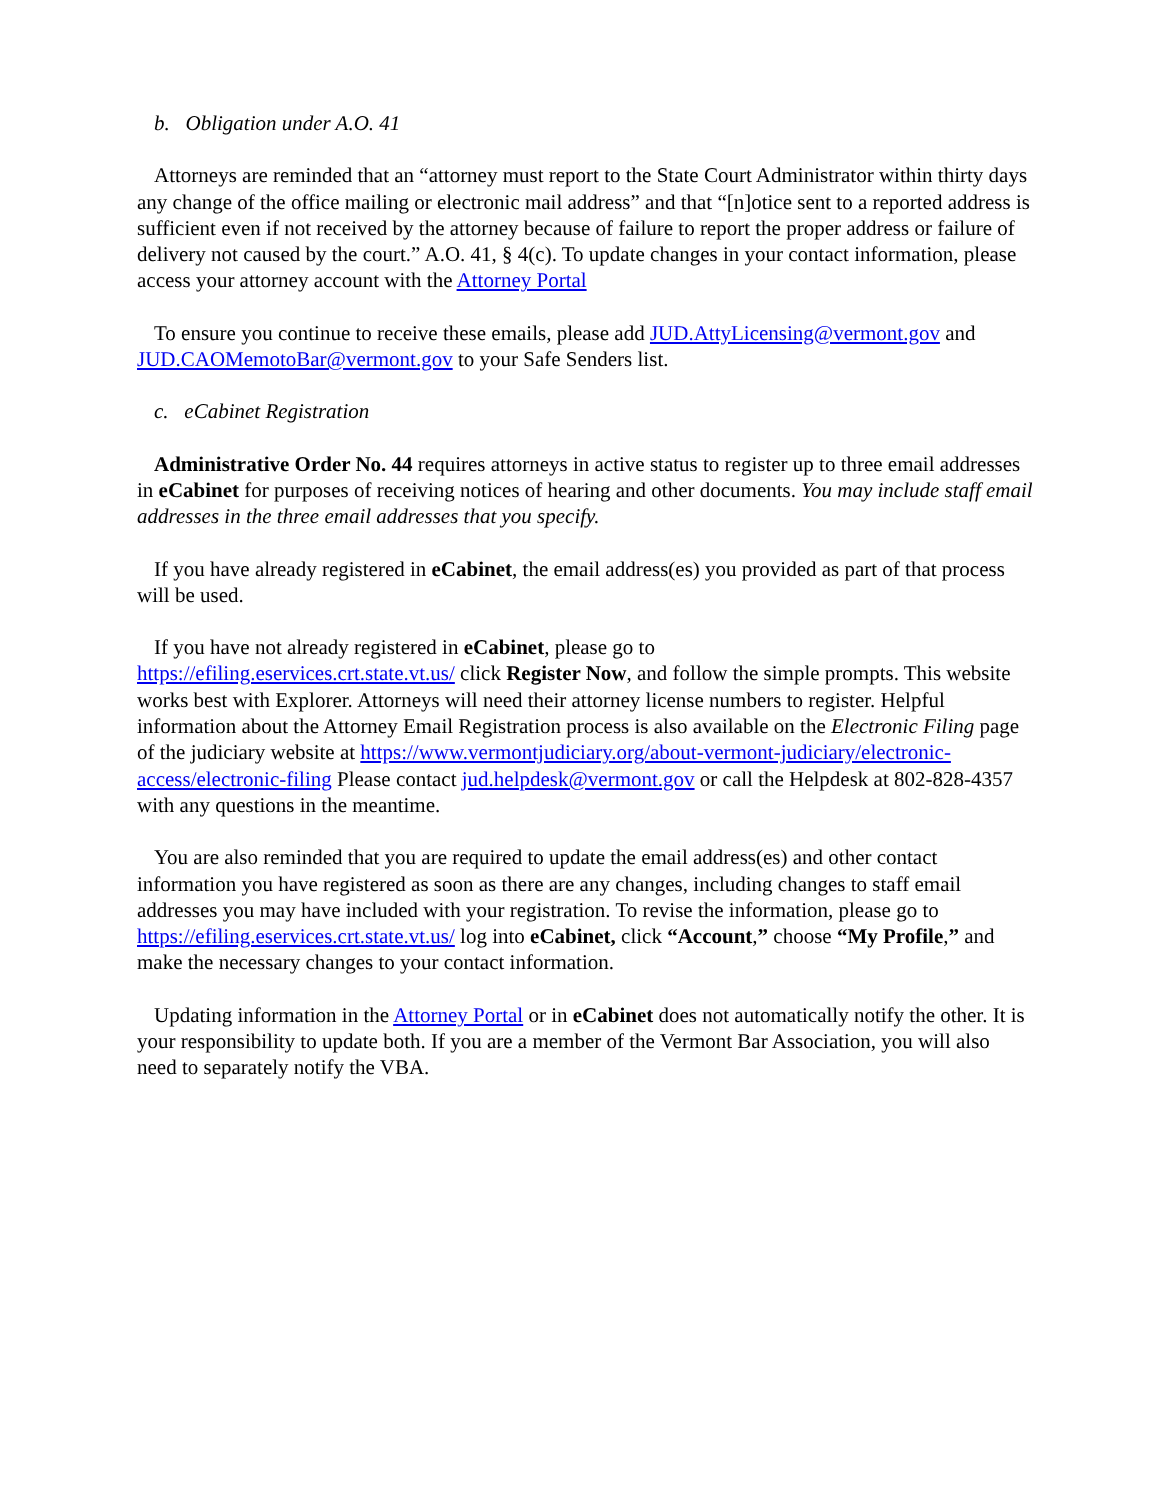b. Obligation under A.O. 41
Attorneys are reminded that an “attorney must report to the State Court Administrator within thirty days any change of the office mailing or electronic mail address” and that “[n]otice sent to a reported address is sufficient even if not received by the attorney because of failure to report the proper address or failure of delivery not caused by the court.” A.O. 41, § 4(c). To update changes in your contact information, please access your attorney account with the Attorney Portal
To ensure you continue to receive these emails, please add JUD.AttyLicensing@vermont.gov and JUD.CAOMemotoBar@vermont.gov to your Safe Senders list.
c. eCabinet Registration
Administrative Order No. 44 requires attorneys in active status to register up to three email addresses in eCabinet for purposes of receiving notices of hearing and other documents. You may include staff email addresses in the three email addresses that you specify.
If you have already registered in eCabinet, the email address(es) you provided as part of that process will be used.
If you have not already registered in eCabinet, please go to
https://efiling.eservices.crt.state.vt.us/ click Register Now, and follow the simple prompts. This website works best with Explorer. Attorneys will need their attorney license numbers to register. Helpful information about the Attorney Email Registration process is also available on the Electronic Filing page of the judiciary website at https://www.vermontjudiciary.org/about-vermont-judiciary/electronic-access/electronic-filing Please contact jud.helpdesk@vermont.gov or call the Helpdesk at 802-828-4357 with any questions in the meantime.
You are also reminded that you are required to update the email address(es) and other contact information you have registered as soon as there are any changes, including changes to staff email addresses you may have included with your registration. To revise the information, please go to https://efiling.eservices.crt.state.vt.us/ log into eCabinet, click “Account,” choose “My Profile,” and make the necessary changes to your contact information.
Updating information in the Attorney Portal or in eCabinet does not automatically notify the other. It is your responsibility to update both. If you are a member of the Vermont Bar Association, you will also need to separately notify the VBA.